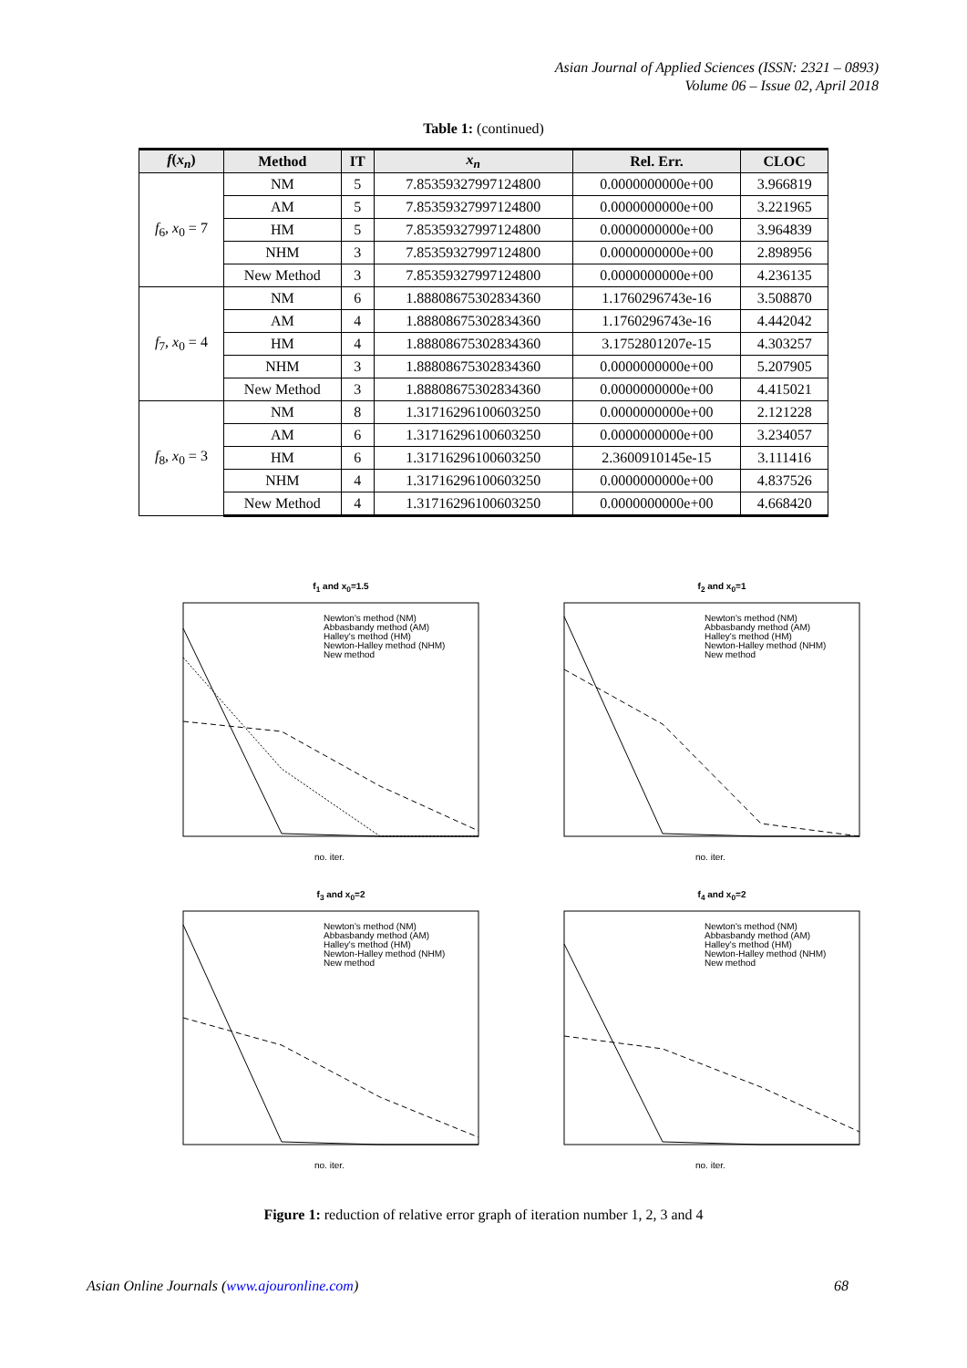Asian Journal of Applied Sciences (ISSN: 2321 – 0893)
Volume 06 – Issue 02, April 2018
Table 1: (continued)
| f ( x<sub>n</sub> ) | Method | IT | x<sub>n</sub> | Rel. Err. | CLOC |
| --- | --- | --- | --- | --- | --- |
| f<sub>6</sub>, x<sub>0</sub> = 7 | NM | 5 | 7.85359327997124800 | 0.0000000000e+00 | 3.966819 |
| | AM | 5 | 7.85359327997124800 | 0.0000000000e+00 | 3.221965 |
| | HM | 5 | 7.85359327997124800 | 0.0000000000e+00 | 3.964839 |
| | NHM | 3 | 7.85359327997124800 | 0.0000000000e+00 | 2.898956 |
| | New Method | 3 | 7.85359327997124800 | 0.0000000000e+00 | 4.236135 |
| f<sub>7</sub>, x<sub>0</sub> = 4 | NM | 6 | 1.88808675302834360 | 1.1760296743e-16 | 3.508870 |
| | AM | 4 | 1.88808675302834360 | 1.1760296743e-16 | 4.442042 |
| | HM | 4 | 1.88808675302834360 | 3.1752801207e-15 | 4.303257 |
| | NHM | 3 | 1.88808675302834360 | 0.0000000000e+00 | 5.207905 |
| | New Method | 3 | 1.88808675302834360 | 0.0000000000e+00 | 4.415021 |
| f<sub>8</sub>, x<sub>0</sub> = 3 | NM | 8 | 1.31716296100603250 | 0.0000000000e+00 | 2.121228 |
| | AM | 6 | 1.31716296100603250 | 0.0000000000e+00 | 3.234057 |
| | HM | 6 | 1.31716296100603250 | 2.3600910145e-15 | 3.111416 |
| | NHM | 4 | 1.31716296100603250 | 0.0000000000e+00 | 4.837526 |
| | New Method | 4 | 1.31716296100603250 | 0.0000000000e+00 | 4.668420 |
f<sub>1</sub> and x<sub>0</sub>=1.5
no. iter.
Newton's method (NM)
Abbasbandy method (AM)
Halley's method (HM)
Newton-Halley method (NHM)
New method
f<sub>2</sub> and x<sub>0</sub>=1
no. iter.
Newton's method (NM)
Abbasbandy method (AM)
Halley's method (HM)
Newton-Halley method (NHM)
New method
f<sub>3</sub> and x<sub>0</sub>=2
no. iter.
Newton's method (NM)
Abbasbandy method (AM)
Halley's method (HM)
Newton-Halley method (NHM)
New method
f<sub>4</sub> and x<sub>0</sub>=2
no. iter.
Newton's method (NM)
Abbasbandy method (AM)
Halley's method (HM)
Newton-Halley method (NHM)
New method
Figure 1: reduction of relative error graph of iteration number 1, 2, 3 and 4
Asian Online Journals (www.ajouronline.com) 68